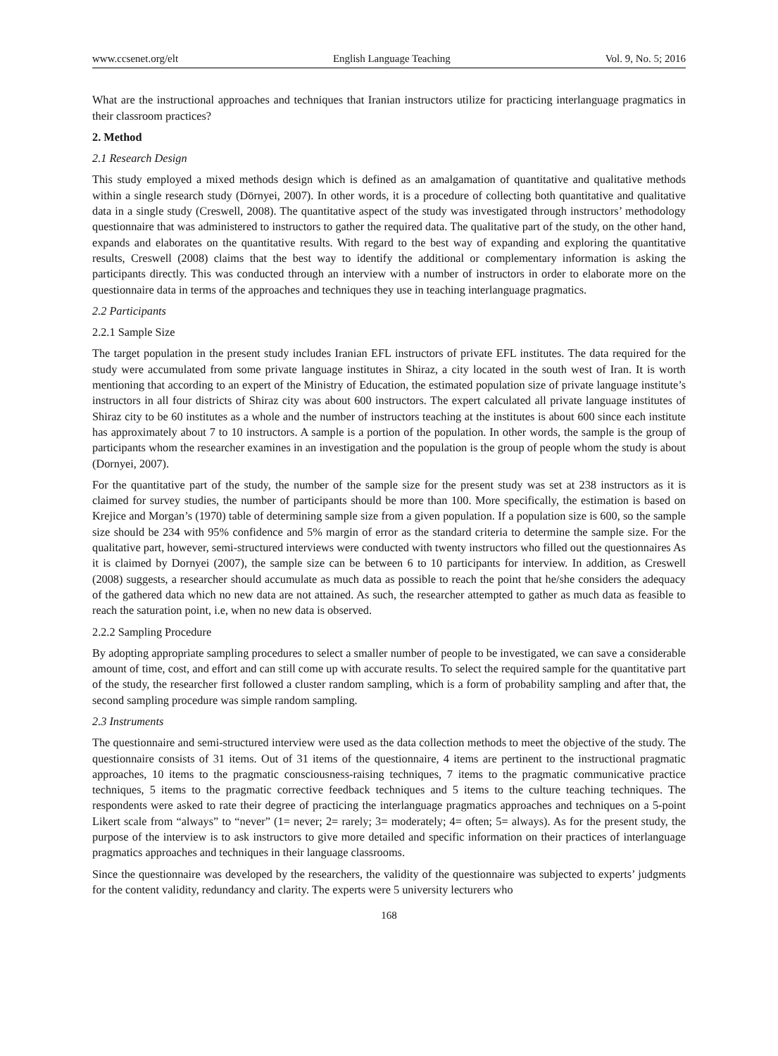www.ccsenet.org/elt English Language Teaching Vol. 9, No. 5; 2016
What are the instructional approaches and techniques that Iranian instructors utilize for practicing interlanguage pragmatics in their classroom practices?
2. Method
2.1 Research Design
This study employed a mixed methods design which is defined as an amalgamation of quantitative and qualitative methods within a single research study (Dörnyei, 2007). In other words, it is a procedure of collecting both quantitative and qualitative data in a single study (Creswell, 2008). The quantitative aspect of the study was investigated through instructors’ methodology questionnaire that was administered to instructors to gather the required data. The qualitative part of the study, on the other hand, expands and elaborates on the quantitative results. With regard to the best way of expanding and exploring the quantitative results, Creswell (2008) claims that the best way to identify the additional or complementary information is asking the participants directly. This was conducted through an interview with a number of instructors in order to elaborate more on the questionnaire data in terms of the approaches and techniques they use in teaching interlanguage pragmatics.
2.2 Participants
2.2.1 Sample Size
The target population in the present study includes Iranian EFL instructors of private EFL institutes. The data required for the study were accumulated from some private language institutes in Shiraz, a city located in the south west of Iran. It is worth mentioning that according to an expert of the Ministry of Education, the estimated population size of private language institute’s instructors in all four districts of Shiraz city was about 600 instructors. The expert calculated all private language institutes of Shiraz city to be 60 institutes as a whole and the number of instructors teaching at the institutes is about 600 since each institute has approximately about 7 to 10 instructors. A sample is a portion of the population. In other words, the sample is the group of participants whom the researcher examines in an investigation and the population is the group of people whom the study is about (Dornyei, 2007).
For the quantitative part of the study, the number of the sample size for the present study was set at 238 instructors as it is claimed for survey studies, the number of participants should be more than 100. More specifically, the estimation is based on Krejice and Morgan’s (1970) table of determining sample size from a given population. If a population size is 600, so the sample size should be 234 with 95% confidence and 5% margin of error as the standard criteria to determine the sample size. For the qualitative part, however, semi-structured interviews were conducted with twenty instructors who filled out the questionnaires As it is claimed by Dornyei (2007), the sample size can be between 6 to 10 participants for interview. In addition, as Creswell (2008) suggests, a researcher should accumulate as much data as possible to reach the point that he/she considers the adequacy of the gathered data which no new data are not attained. As such, the researcher attempted to gather as much data as feasible to reach the saturation point, i.e, when no new data is observed.
2.2.2 Sampling Procedure
By adopting appropriate sampling procedures to select a smaller number of people to be investigated, we can save a considerable amount of time, cost, and effort and can still come up with accurate results. To select the required sample for the quantitative part of the study, the researcher first followed a cluster random sampling, which is a form of probability sampling and after that, the second sampling procedure was simple random sampling.
2.3 Instruments
The questionnaire and semi-structured interview were used as the data collection methods to meet the objective of the study. The questionnaire consists of 31 items. Out of 31 items of the questionnaire, 4 items are pertinent to the instructional pragmatic approaches, 10 items to the pragmatic consciousness-raising techniques, 7 items to the pragmatic communicative practice techniques, 5 items to the pragmatic corrective feedback techniques and 5 items to the culture teaching techniques. The respondents were asked to rate their degree of practicing the interlanguage pragmatics approaches and techniques on a 5-point Likert scale from “always” to “never” (1= never; 2= rarely; 3= moderately; 4= often; 5= always). As for the present study, the purpose of the interview is to ask instructors to give more detailed and specific information on their practices of interlanguage pragmatics approaches and techniques in their language classrooms.
Since the questionnaire was developed by the researchers, the validity of the questionnaire was subjected to experts’ judgments for the content validity, redundancy and clarity. The experts were 5 university lecturers who
168